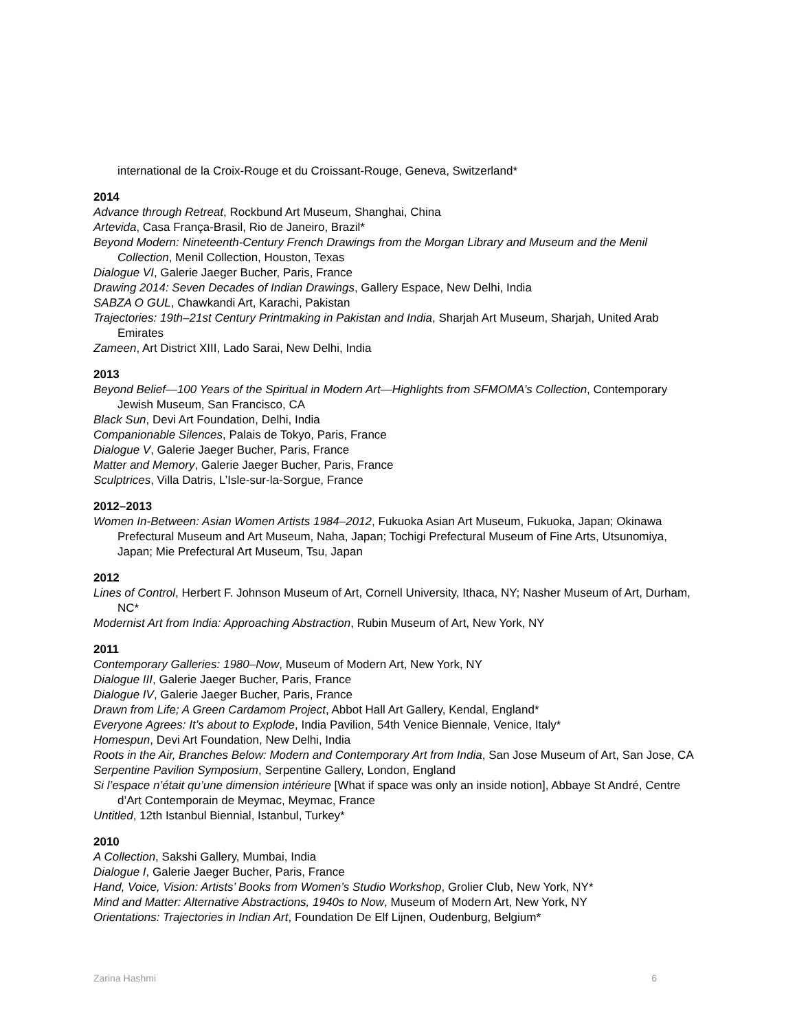international de la Croix-Rouge et du Croissant-Rouge, Geneva, Switzerland*
2014
Advance through Retreat, Rockbund Art Museum, Shanghai, China
Artevida, Casa França-Brasil, Rio de Janeiro, Brazil*
Beyond Modern: Nineteenth-Century French Drawings from the Morgan Library and Museum and the Menil Collection, Menil Collection, Houston, Texas
Dialogue VI, Galerie Jaeger Bucher, Paris, France
Drawing 2014: Seven Decades of Indian Drawings, Gallery Espace, New Delhi, India
SABZA O GUL, Chawkandi Art, Karachi, Pakistan
Trajectories: 19th–21st Century Printmaking in Pakistan and India, Sharjah Art Museum, Sharjah, United Arab Emirates
Zameen, Art District XIII, Lado Sarai, New Delhi, India
2013
Beyond Belief—100 Years of the Spiritual in Modern Art—Highlights from SFMOMA’s Collection, Contemporary Jewish Museum, San Francisco, CA
Black Sun, Devi Art Foundation, Delhi, India
Companionable Silences, Palais de Tokyo, Paris, France
Dialogue V, Galerie Jaeger Bucher, Paris, France
Matter and Memory, Galerie Jaeger Bucher, Paris, France
Sculptrices, Villa Datris, L’Isle-sur-la-Sorgue, France
2012–2013
Women In-Between: Asian Women Artists 1984–2012, Fukuoka Asian Art Museum, Fukuoka, Japan; Okinawa Prefectural Museum and Art Museum, Naha, Japan; Tochigi Prefectural Museum of Fine Arts, Utsunomiya, Japan; Mie Prefectural Art Museum, Tsu, Japan
2012
Lines of Control, Herbert F. Johnson Museum of Art, Cornell University, Ithaca, NY; Nasher Museum of Art, Durham, NC*
Modernist Art from India: Approaching Abstraction, Rubin Museum of Art, New York, NY
2011
Contemporary Galleries: 1980–Now, Museum of Modern Art, New York, NY
Dialogue III, Galerie Jaeger Bucher, Paris, France
Dialogue IV, Galerie Jaeger Bucher, Paris, France
Drawn from Life; A Green Cardamom Project, Abbot Hall Art Gallery, Kendal, England*
Everyone Agrees: It’s about to Explode, India Pavilion, 54th Venice Biennale, Venice, Italy*
Homespun, Devi Art Foundation, New Delhi, India
Roots in the Air, Branches Below: Modern and Contemporary Art from India, San Jose Museum of Art, San Jose, CA
Serpentine Pavilion Symposium, Serpentine Gallery, London, England
Si l’espace n’était qu’une dimension intérieure [What if space was only an inside notion], Abbaye St André, Centre d’Art Contemporain de Meymac, Meymac, France
Untitled, 12th Istanbul Biennial, Istanbul, Turkey*
2010
A Collection, Sakshi Gallery, Mumbai, India
Dialogue I, Galerie Jaeger Bucher, Paris, France
Hand, Voice, Vision: Artists’ Books from Women’s Studio Workshop, Grolier Club, New York, NY*
Mind and Matter: Alternative Abstractions, 1940s to Now, Museum of Modern Art, New York, NY
Orientations: Trajectories in Indian Art, Foundation De Elf Lijnen, Oudenburg, Belgium*
Zarina Hashmi 6